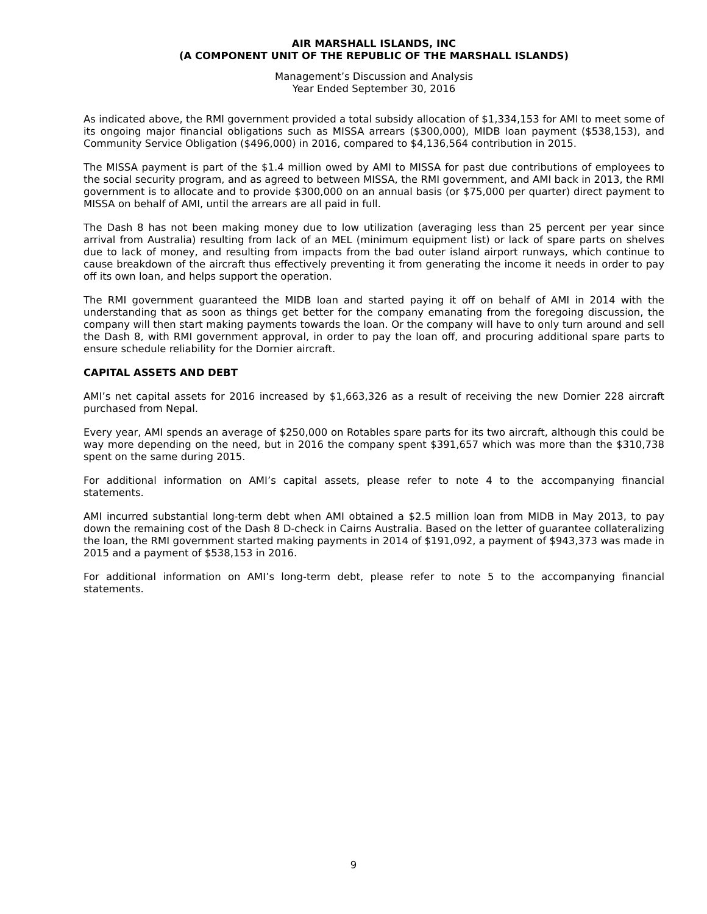AIR MARSHALL ISLANDS, INC
(A COMPONENT UNIT OF THE REPUBLIC OF THE MARSHALL ISLANDS)
Management’s Discussion and Analysis
Year Ended September 30, 2016
As indicated above, the RMI government provided a total subsidy allocation of $1,334,153 for AMI to meet some of its ongoing major financial obligations such as MISSA arrears ($300,000), MIDB loan payment ($538,153), and Community Service Obligation ($496,000) in 2016, compared to $4,136,564 contribution in 2015.
The MISSA payment is part of the $1.4 million owed by AMI to MISSA for past due contributions of employees to the social security program, and as agreed to between MISSA, the RMI government, and AMI back in 2013, the RMI government is to allocate and to provide $300,000 on an annual basis (or $75,000 per quarter) direct payment to MISSA on behalf of AMI, until the arrears are all paid in full.
The Dash 8 has not been making money due to low utilization (averaging less than 25 percent per year since arrival from Australia) resulting from lack of an MEL (minimum equipment list) or lack of spare parts on shelves due to lack of money, and resulting from impacts from the bad outer island airport runways, which continue to cause breakdown of the aircraft thus effectively preventing it from generating the income it needs in order to pay off its own loan, and helps support the operation.
The RMI government guaranteed the MIDB loan and started paying it off on behalf of AMI in 2014 with the understanding that as soon as things get better for the company emanating from the foregoing discussion, the company will then start making payments towards the loan. Or the company will have to only turn around and sell the Dash 8, with RMI government approval, in order to pay the loan off, and procuring additional spare parts to ensure schedule reliability for the Dornier aircraft.
CAPITAL ASSETS AND DEBT
AMI’s net capital assets for 2016 increased by $1,663,326 as a result of receiving the new Dornier 228 aircraft purchased from Nepal.
Every year, AMI spends an average of $250,000 on Rotables spare parts for its two aircraft, although this could be way more depending on the need, but in 2016 the company spent $391,657 which was more than the $310,738 spent on the same during 2015.
For additional information on AMI’s capital assets, please refer to note 4 to the accompanying financial statements.
AMI incurred substantial long-term debt when AMI obtained a $2.5 million loan from MIDB in May 2013, to pay down the remaining cost of the Dash 8 D-check in Cairns Australia. Based on the letter of guarantee collateralizing the loan, the RMI government started making payments in 2014 of $191,092, a payment of $943,373 was made in 2015 and a payment of $538,153 in 2016.
For additional information on AMI’s long-term debt, please refer to note 5 to the accompanying financial statements.
9